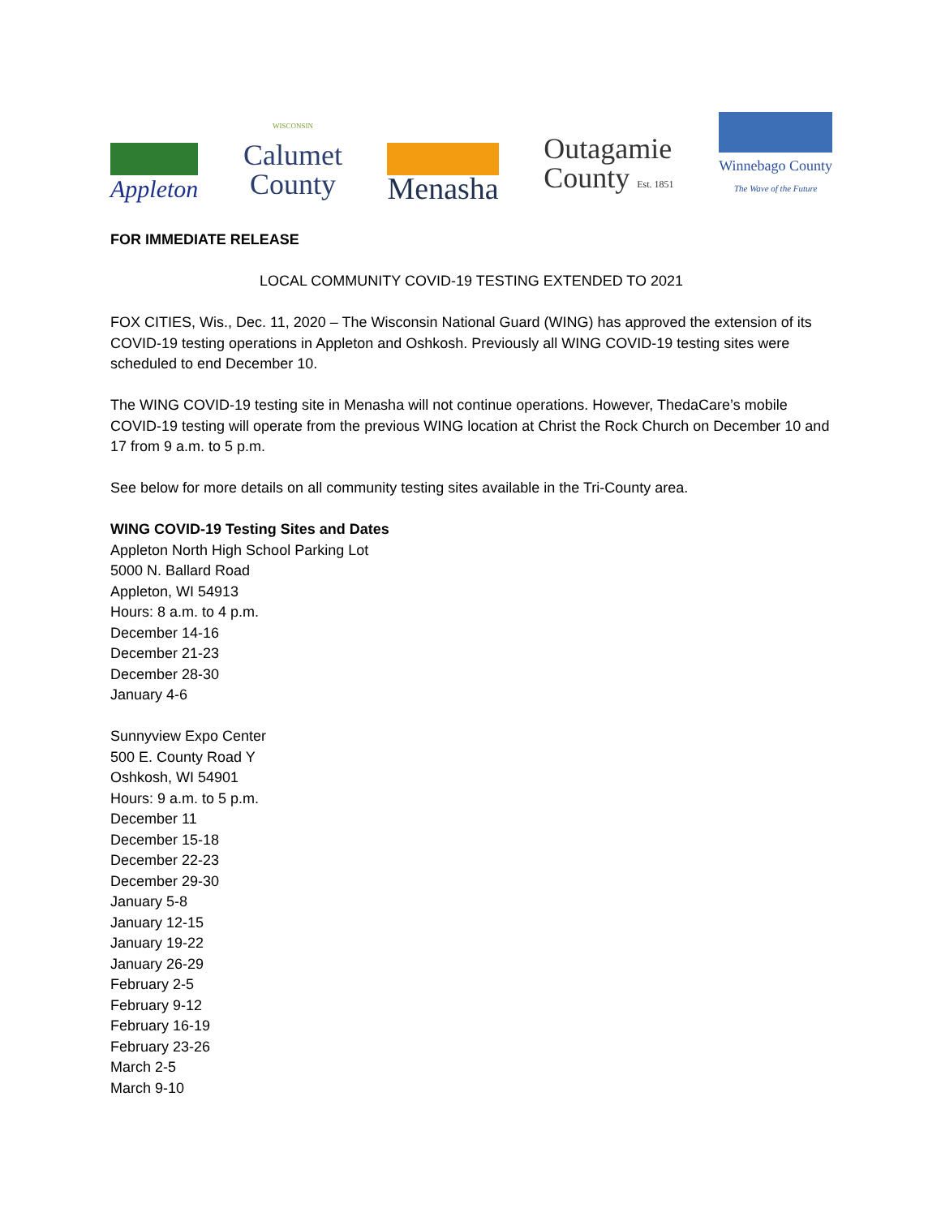Appleton
WISCONSIN
Calumet
County
Menasha
Outagamie
County Est. 1851
Winnebago County
The Wave of the Future
FOR IMMEDIATE RELEASE
LOCAL COMMUNITY COVID-19 TESTING EXTENDED TO 2021
FOX CITIES, Wis., Dec. 11, 2020 – The Wisconsin National Guard (WING) has approved the extension of its COVID-19 testing operations in Appleton and Oshkosh. Previously all WING COVID-19 testing sites were scheduled to end December 10.
The WING COVID-19 testing site in Menasha will not continue operations. However, ThedaCare’s mobile COVID-19 testing will operate from the previous WING location at Christ the Rock Church on December 10 and 17 from 9 a.m. to 5 p.m.
See below for more details on all community testing sites available in the Tri-County area.
WING COVID-19 Testing Sites and Dates
Appleton North High School Parking Lot
5000 N. Ballard Road
Appleton, WI 54913
Hours: 8 a.m. to 4 p.m.
December 14-16
December 21-23
December 28-30
January 4-6
Sunnyview Expo Center
500 E. County Road Y
Oshkosh, WI 54901
Hours: 9 a.m. to 5 p.m.
December 11
December 15-18
December 22-23
December 29-30
January 5-8
January 12-15
January 19-22
January 26-29
February 2-5
February 9-12
February 16-19
February 23-26
March 2-5
March 9-10